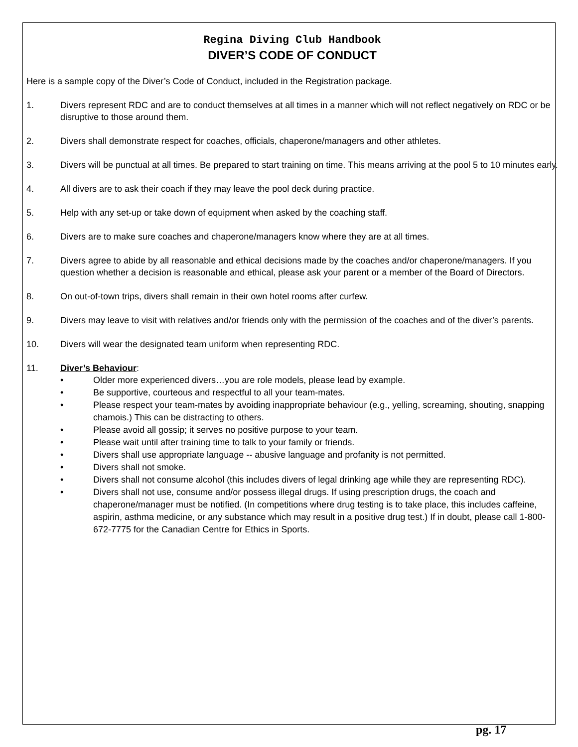Regina Diving Club Handbook
DIVER’S CODE OF CONDUCT
Here is a sample copy of the Diver’s Code of Conduct, included in the Registration package.
1. Divers represent RDC and are to conduct themselves at all times in a manner which will not reflect negatively on RDC or be disruptive to those around them.
2. Divers shall demonstrate respect for coaches, officials, chaperone/managers and other athletes.
3. Divers will be punctual at all times. Be prepared to start training on time. This means arriving at the pool 5 to 10 minutes early.
4. All divers are to ask their coach if they may leave the pool deck during practice.
5. Help with any set-up or take down of equipment when asked by the coaching staff.
6. Divers are to make sure coaches and chaperone/managers know where they are at all times.
7. Divers agree to abide by all reasonable and ethical decisions made by the coaches and/or chaperone/managers. If you question whether a decision is reasonable and ethical, please ask your parent or a member of the Board of Directors.
8. On out-of-town trips, divers shall remain in their own hotel rooms after curfew.
9. Divers may leave to visit with relatives and/or friends only with the permission of the coaches and of the diver’s parents.
10. Divers will wear the designated team uniform when representing RDC.
11. Diver’s Behaviour:
• Older more experienced divers…you are role models, please lead by example.
• Be supportive, courteous and respectful to all your team-mates.
• Please respect your team-mates by avoiding inappropriate behaviour (e.g., yelling, screaming, shouting, snapping chamois.) This can be distracting to others.
• Please avoid all gossip; it serves no positive purpose to your team.
• Please wait until after training time to talk to your family or friends.
• Divers shall use appropriate language -- abusive language and profanity is not permitted.
• Divers shall not smoke.
• Divers shall not consume alcohol (this includes divers of legal drinking age while they are representing RDC).
• Divers shall not use, consume and/or possess illegal drugs. If using prescription drugs, the coach and chaperone/manager must be notified. (In competitions where drug testing is to take place, this includes caffeine, aspirin, asthma medicine, or any substance which may result in a positive drug test.) If in doubt, please call 1-800-672-7775 for the Canadian Centre for Ethics in Sports.
pg. 17